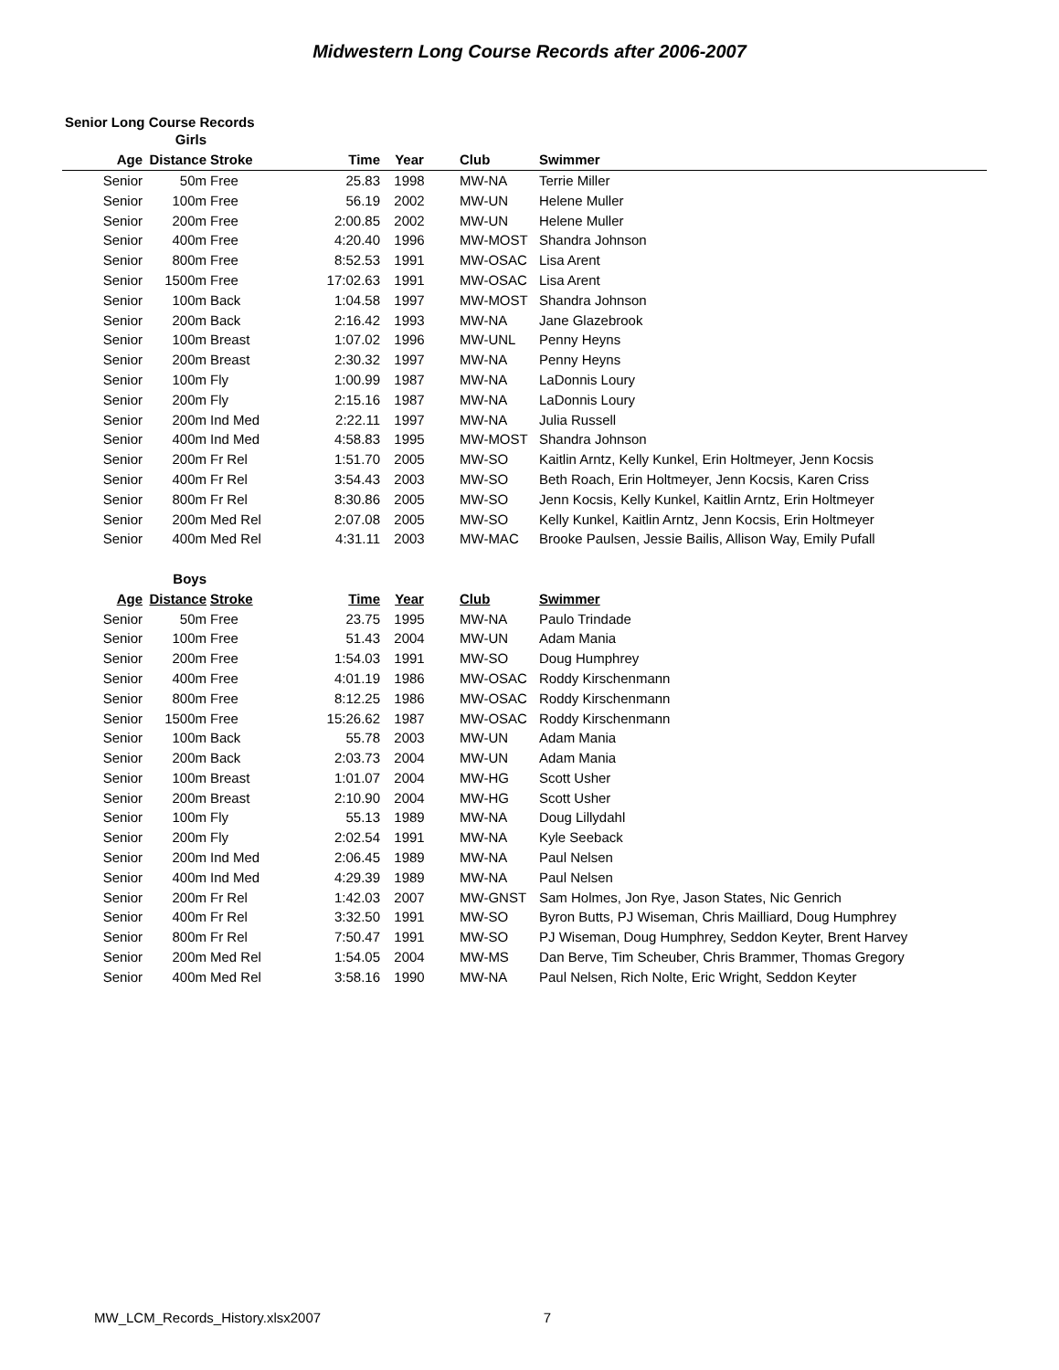Midwestern Long Course Records after 2006-2007
Senior Long Course Records
| | Girls | | | | | |
| --- | --- | --- | --- | --- | --- | --- |
| Age | Distance | Stroke | Time | Year | Club | Swimmer |
| Senior | 50m | Free | 25.83 | 1998 | MW-NA | Terrie Miller |
| Senior | 100m | Free | 56.19 | 2002 | MW-UN | Helene Muller |
| Senior | 200m | Free | 2:00.85 | 2002 | MW-UN | Helene Muller |
| Senior | 400m | Free | 4:20.40 | 1996 | MW-MOST | Shandra Johnson |
| Senior | 800m | Free | 8:52.53 | 1991 | MW-OSAC | Lisa Arent |
| Senior | 1500m | Free | 17:02.63 | 1991 | MW-OSAC | Lisa Arent |
| Senior | 100m | Back | 1:04.58 | 1997 | MW-MOST | Shandra Johnson |
| Senior | 200m | Back | 2:16.42 | 1993 | MW-NA | Jane Glazebrook |
| Senior | 100m | Breast | 1:07.02 | 1996 | MW-UNL | Penny Heyns |
| Senior | 200m | Breast | 2:30.32 | 1997 | MW-NA | Penny Heyns |
| Senior | 100m | Fly | 1:00.99 | 1987 | MW-NA | LaDonnis Loury |
| Senior | 200m | Fly | 2:15.16 | 1987 | MW-NA | LaDonnis Loury |
| Senior | 200m | Ind Med | 2:22.11 | 1997 | MW-NA | Julia Russell |
| Senior | 400m | Ind Med | 4:58.83 | 1995 | MW-MOST | Shandra Johnson |
| Senior | 200m | Fr Rel | 1:51.70 | 2005 | MW-SO | Kaitlin Arntz, Kelly Kunkel, Erin Holtmeyer, Jenn Kocsis |
| Senior | 400m | Fr Rel | 3:54.43 | 2003 | MW-SO | Beth Roach, Erin Holtmeyer, Jenn Kocsis, Karen Criss |
| Senior | 800m | Fr Rel | 8:30.86 | 2005 | MW-SO | Jenn Kocsis, Kelly Kunkel, Kaitlin Arntz, Erin Holtmeyer |
| Senior | 200m | Med Rel | 2:07.08 | 2005 | MW-SO | Kelly Kunkel, Kaitlin Arntz, Jenn Kocsis, Erin Holtmeyer |
| Senior | 400m | Med Rel | 4:31.11 | 2003 | MW-MAC | Brooke Paulsen, Jessie Bailis, Allison Way, Emily Pufall |
| | Boys | | | | | |
| Age | Distance | Stroke | Time | Year | Club | Swimmer |
| Senior | 50m | Free | 23.75 | 1995 | MW-NA | Paulo Trindade |
| Senior | 100m | Free | 51.43 | 2004 | MW-UN | Adam Mania |
| Senior | 200m | Free | 1:54.03 | 1991 | MW-SO | Doug Humphrey |
| Senior | 400m | Free | 4:01.19 | 1986 | MW-OSAC | Roddy Kirschenmann |
| Senior | 800m | Free | 8:12.25 | 1986 | MW-OSAC | Roddy Kirschenmann |
| Senior | 1500m | Free | 15:26.62 | 1987 | MW-OSAC | Roddy Kirschenmann |
| Senior | 100m | Back | 55.78 | 2003 | MW-UN | Adam Mania |
| Senior | 200m | Back | 2:03.73 | 2004 | MW-UN | Adam Mania |
| Senior | 100m | Breast | 1:01.07 | 2004 | MW-HG | Scott Usher |
| Senior | 200m | Breast | 2:10.90 | 2004 | MW-HG | Scott Usher |
| Senior | 100m | Fly | 55.13 | 1989 | MW-NA | Doug Lillydahl |
| Senior | 200m | Fly | 2:02.54 | 1991 | MW-NA | Kyle Seeback |
| Senior | 200m | Ind Med | 2:06.45 | 1989 | MW-NA | Paul Nelsen |
| Senior | 400m | Ind Med | 4:29.39 | 1989 | MW-NA | Paul Nelsen |
| Senior | 200m | Fr Rel | 1:42.03 | 2007 | MW-GNST | Sam Holmes, Jon Rye, Jason States, Nic Genrich |
| Senior | 400m | Fr Rel | 3:32.50 | 1991 | MW-SO | Byron Butts, PJ Wiseman, Chris Mailliard, Doug Humphrey |
| Senior | 800m | Fr Rel | 7:50.47 | 1991 | MW-SO | PJ Wiseman, Doug Humphrey, Seddon Keyter, Brent Harvey |
| Senior | 200m | Med Rel | 1:54.05 | 2004 | MW-MS | Dan Berve, Tim Scheuber, Chris Brammer, Thomas Gregory |
| Senior | 400m | Med Rel | 3:58.16 | 1990 | MW-NA | Paul Nelsen, Rich Nolte, Eric Wright, Seddon Keyter |
MW_LCM_Records_History.xlsx2007 7